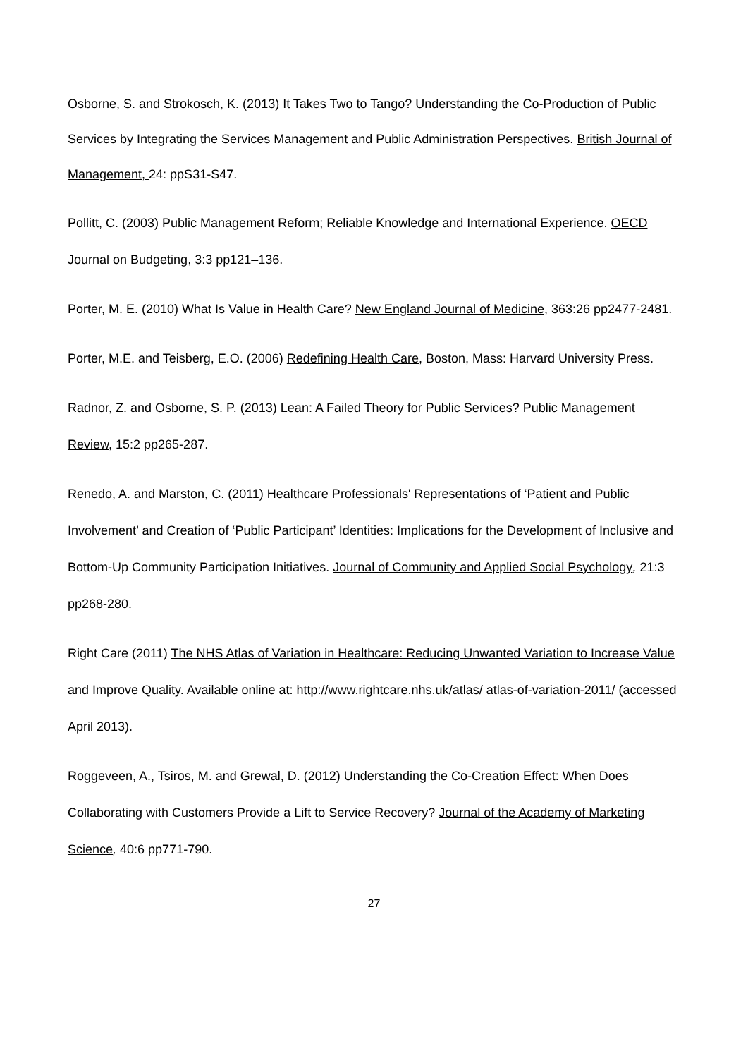Osborne, S. and Strokosch, K. (2013) It Takes Two to Tango? Understanding the Co-Production of Public Services by Integrating the Services Management and Public Administration Perspectives. British Journal of Management, 24: ppS31-S47.
Pollitt, C. (2003) Public Management Reform; Reliable Knowledge and International Experience. OECD Journal on Budgeting, 3:3 pp121–136.
Porter, M. E. (2010) What Is Value in Health Care? New England Journal of Medicine, 363:26 pp2477-2481.
Porter, M.E. and Teisberg, E.O. (2006) Redefining Health Care, Boston, Mass: Harvard University Press.
Radnor, Z. and Osborne, S. P. (2013) Lean: A Failed Theory for Public Services? Public Management Review, 15:2 pp265-287.
Renedo, A. and Marston, C. (2011) Healthcare Professionals' Representations of ‘Patient and Public Involvement’ and Creation of ‘Public Participant’ Identities: Implications for the Development of Inclusive and Bottom-Up Community Participation Initiatives. Journal of Community and Applied Social Psychology, 21:3 pp268-280.
Right Care (2011) The NHS Atlas of Variation in Healthcare: Reducing Unwanted Variation to Increase Value and Improve Quality. Available online at: http://www.rightcare.nhs.uk/atlas/ atlas-of-variation-2011/ (accessed April 2013).
Roggeveen, A., Tsiros, M. and Grewal, D. (2012) Understanding the Co-Creation Effect: When Does Collaborating with Customers Provide a Lift to Service Recovery? Journal of the Academy of Marketing Science, 40:6 pp771-790.
27